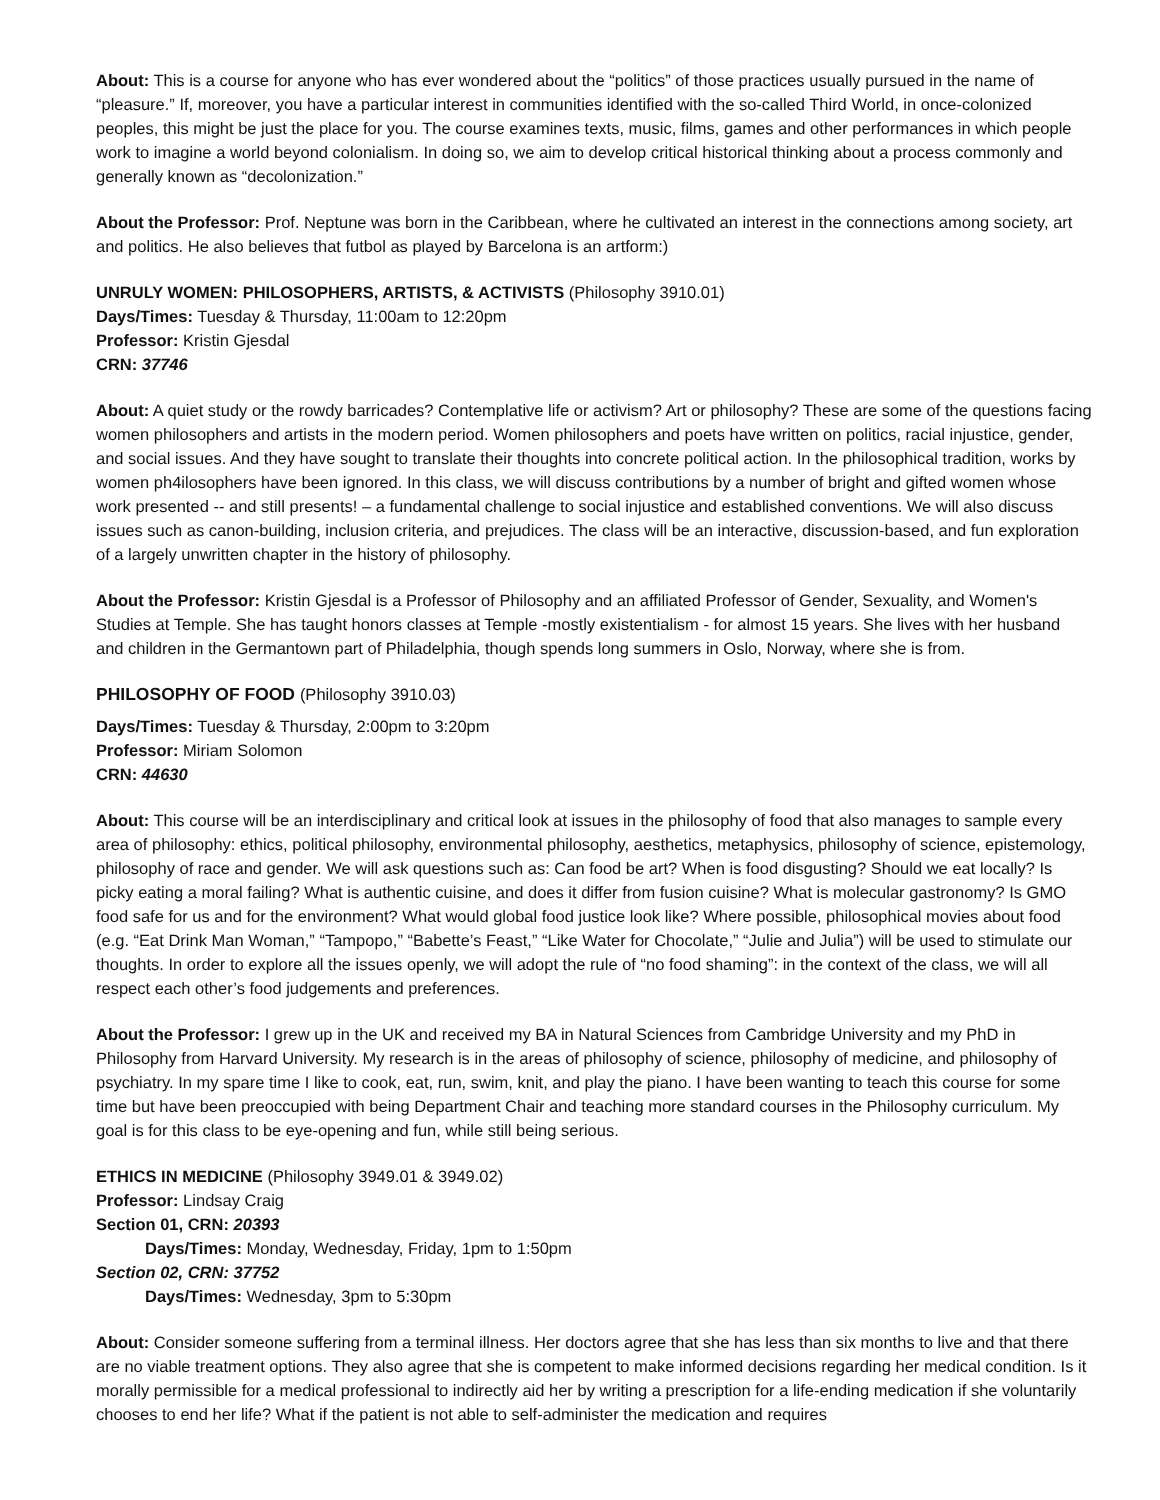About: This is a course for anyone who has ever wondered about the “politics” of those practices usually pursued in the name of “pleasure.” If, moreover, you have a particular interest in communities identified with the so-called Third World, in once-colonized peoples, this might be just the place for you. The course examines texts, music, films, games and other performances in which people work to imagine a world beyond colonialism. In doing so, we aim to develop critical historical thinking about a process commonly and generally known as “decolonization.”
About the Professor: Prof. Neptune was born in the Caribbean, where he cultivated an interest in the connections among society, art and politics. He also believes that futbol as played by Barcelona is an artform:)
UNRULY WOMEN: PHILOSOPHERS, ARTISTS, & ACTIVISTS (Philosophy 3910.01)
Days/Times: Tuesday & Thursday, 11:00am to 12:20pm
Professor: Kristin Gjesdal
CRN: 37746
About: A quiet study or the rowdy barricades? Contemplative life or activism? Art or philosophy? These are some of the questions facing women philosophers and artists in the modern period. Women philosophers and poets have written on politics, racial injustice, gender, and social issues. And they have sought to translate their thoughts into concrete political action. In the philosophical tradition, works by women ph4ilosophers have been ignored. In this class, we will discuss contributions by a number of bright and gifted women whose work presented -- and still presents! – a fundamental challenge to social injustice and established conventions. We will also discuss issues such as canon-building, inclusion criteria, and prejudices. The class will be an interactive, discussion-based, and fun exploration of a largely unwritten chapter in the history of philosophy.
About the Professor: Kristin Gjesdal is a Professor of Philosophy and an affiliated Professor of Gender, Sexuality, and Women's Studies at Temple. She has taught honors classes at Temple -mostly existentialism - for almost 15 years. She lives with her husband and children in the Germantown part of Philadelphia, though spends long summers in Oslo, Norway, where she is from.
PHILOSOPHY OF FOOD (Philosophy 3910.03)
Days/Times: Tuesday & Thursday, 2:00pm to 3:20pm
Professor: Miriam Solomon
CRN: 44630
About: This course will be an interdisciplinary and critical look at issues in the philosophy of food that also manages to sample every area of philosophy: ethics, political philosophy, environmental philosophy, aesthetics, metaphysics, philosophy of science, epistemology, philosophy of race and gender. We will ask questions such as: Can food be art? When is food disgusting? Should we eat locally? Is picky eating a moral failing? What is authentic cuisine, and does it differ from fusion cuisine? What is molecular gastronomy? Is GMO food safe for us and for the environment? What would global food justice look like? Where possible, philosophical movies about food (e.g. “Eat Drink Man Woman,” “Tampopo,” “Babette’s Feast,” “Like Water for Chocolate,” “Julie and Julia”) will be used to stimulate our thoughts. In order to explore all the issues openly, we will adopt the rule of “no food shaming”: in the context of the class, we will all respect each other’s food judgements and preferences.
About the Professor: I grew up in the UK and received my BA in Natural Sciences from Cambridge University and my PhD in Philosophy from Harvard University. My research is in the areas of philosophy of science, philosophy of medicine, and philosophy of psychiatry. In my spare time I like to cook, eat, run, swim, knit, and play the piano. I have been wanting to teach this course for some time but have been preoccupied with being Department Chair and teaching more standard courses in the Philosophy curriculum. My goal is for this class to be eye-opening and fun, while still being serious.
ETHICS IN MEDICINE (Philosophy 3949.01 & 3949.02)
Professor: Lindsay Craig
Section 01, CRN: 20393
Days/Times: Monday, Wednesday, Friday, 1pm to 1:50pm
Section 02, CRN: 37752
Days/Times: Wednesday, 3pm to 5:30pm
About: Consider someone suffering from a terminal illness. Her doctors agree that she has less than six months to live and that there are no viable treatment options. They also agree that she is competent to make informed decisions regarding her medical condition. Is it morally permissible for a medical professional to indirectly aid her by writing a prescription for a life-ending medication if she voluntarily chooses to end her life? What if the patient is not able to self-administer the medication and requires